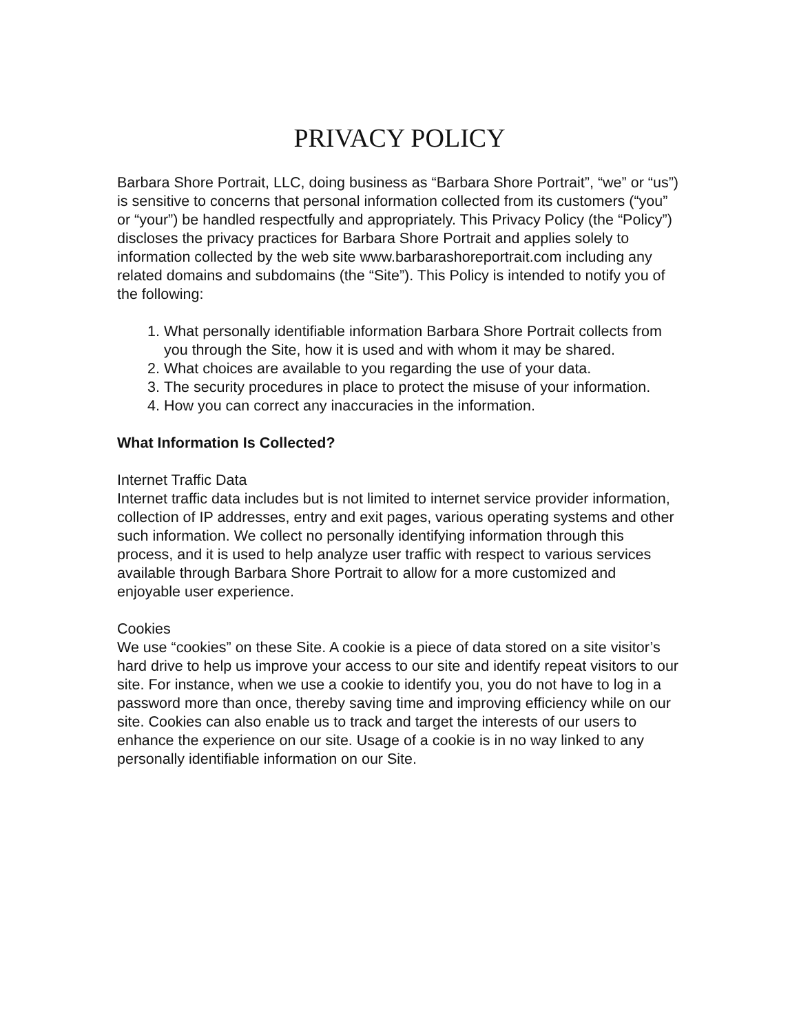PRIVACY POLICY
Barbara Shore Portrait, LLC, doing business as “Barbara Shore Portrait”, “we” or “us”) is sensitive to concerns that personal information collected from its customers (“you” or “your”) be handled respectfully and appropriately. This Privacy Policy (the “Policy”) discloses the privacy practices for Barbara Shore Portrait and applies solely to information collected by the web site www.barbarashoreportrait.com including any related domains and subdomains (the “Site”). This Policy is intended to notify you of the following:
1. What personally identifiable information Barbara Shore Portrait collects from you through the Site, how it is used and with whom it may be shared.
2. What choices are available to you regarding the use of your data.
3. The security procedures in place to protect the misuse of your information.
4. How you can correct any inaccuracies in the information.
What Information Is Collected?
Internet Traffic Data
Internet traffic data includes but is not limited to internet service provider information, collection of IP addresses, entry and exit pages, various operating systems and other such information. We collect no personally identifying information through this process, and it is used to help analyze user traffic with respect to various services available through Barbara Shore Portrait to allow for a more customized and enjoyable user experience.
Cookies
We use “cookies” on these Site. A cookie is a piece of data stored on a site visitor’s hard drive to help us improve your access to our site and identify repeat visitors to our site. For instance, when we use a cookie to identify you, you do not have to log in a password more than once, thereby saving time and improving efficiency while on our site. Cookies can also enable us to track and target the interests of our users to enhance the experience on our site. Usage of a cookie is in no way linked to any personally identifiable information on our Site.